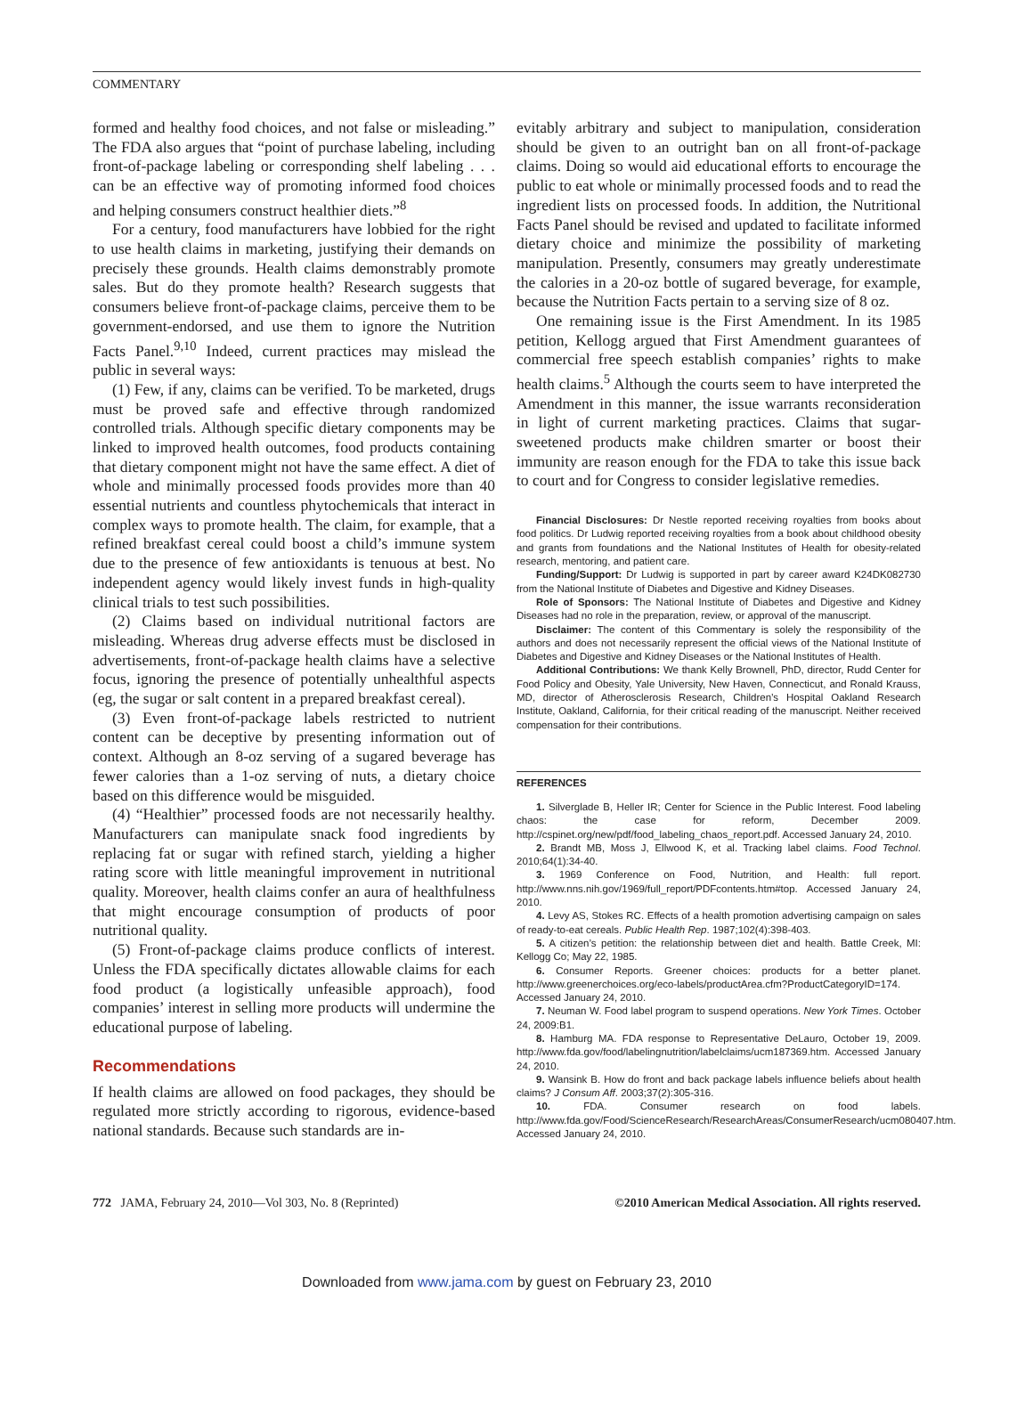COMMENTARY
formed and healthy food choices, and not false or misleading.” The FDA also argues that “point of purchase labeling, including front-of-package labeling or corresponding shelf labeling . . . can be an effective way of promoting informed food choices and helping consumers construct healthier diets.”<sup>8</sup>
For a century, food manufacturers have lobbied for the right to use health claims in marketing, justifying their demands on precisely these grounds. Health claims demonstrably promote sales. But do they promote health? Research suggests that consumers believe front-of-package claims, perceive them to be government-endorsed, and use them to ignore the Nutrition Facts Panel.<sup>9,10</sup> Indeed, current practices may mislead the public in several ways:
(1) Few, if any, claims can be verified. To be marketed, drugs must be proved safe and effective through randomized controlled trials. Although specific dietary components may be linked to improved health outcomes, food products containing that dietary component might not have the same effect. A diet of whole and minimally processed foods provides more than 40 essential nutrients and countless phytochemicals that interact in complex ways to promote health. The claim, for example, that a refined breakfast cereal could boost a child’s immune system due to the presence of few antioxidants is tenuous at best. No independent agency would likely invest funds in high-quality clinical trials to test such possibilities.
(2) Claims based on individual nutritional factors are misleading. Whereas drug adverse effects must be disclosed in advertisements, front-of-package health claims have a selective focus, ignoring the presence of potentially unhealthful aspects (eg, the sugar or salt content in a prepared breakfast cereal).
(3) Even front-of-package labels restricted to nutrient content can be deceptive by presenting information out of context. Although an 8-oz serving of a sugared beverage has fewer calories than a 1-oz serving of nuts, a dietary choice based on this difference would be misguided.
(4) “Healthier” processed foods are not necessarily healthy. Manufacturers can manipulate snack food ingredients by replacing fat or sugar with refined starch, yielding a higher rating score with little meaningful improvement in nutritional quality. Moreover, health claims confer an aura of healthfulness that might encourage consumption of products of poor nutritional quality.
(5) Front-of-package claims produce conflicts of interest. Unless the FDA specifically dictates allowable claims for each food product (a logistically unfeasible approach), food companies’ interest in selling more products will undermine the educational purpose of labeling.
Recommendations
If health claims are allowed on food packages, they should be regulated more strictly according to rigorous, evidence-based national standards. Because such standards are in-
evitably arbitrary and subject to manipulation, consideration should be given to an outright ban on all front-of-package claims. Doing so would aid educational efforts to encourage the public to eat whole or minimally processed foods and to read the ingredient lists on processed foods. In addition, the Nutritional Facts Panel should be revised and updated to facilitate informed dietary choice and minimize the possibility of marketing manipulation. Presently, consumers may greatly underestimate the calories in a 20-oz bottle of sugared beverage, for example, because the Nutrition Facts pertain to a serving size of 8 oz.
One remaining issue is the First Amendment. In its 1985 petition, Kellogg argued that First Amendment guarantees of commercial free speech establish companies’ rights to make health claims.<sup>5</sup> Although the courts seem to have interpreted the Amendment in this manner, the issue warrants reconsideration in light of current marketing practices. Claims that sugar-sweetened products make children smarter or boost their immunity are reason enough for the FDA to take this issue back to court and for Congress to consider legislative remedies.
Financial Disclosures: Dr Nestle reported receiving royalties from books about food politics. Dr Ludwig reported receiving royalties from a book about childhood obesity and grants from foundations and the National Institutes of Health for obesity-related research, mentoring, and patient care.
Funding/Support: Dr Ludwig is supported in part by career award K24DK082730 from the National Institute of Diabetes and Digestive and Kidney Diseases.
Role of Sponsors: The National Institute of Diabetes and Digestive and Kidney Diseases had no role in the preparation, review, or approval of the manuscript.
Disclaimer: The content of this Commentary is solely the responsibility of the authors and does not necessarily represent the official views of the National Institute of Diabetes and Digestive and Kidney Diseases or the National Institutes of Health.
Additional Contributions: We thank Kelly Brownell, PhD, director, Rudd Center for Food Policy and Obesity, Yale University, New Haven, Connecticut, and Ronald Krauss, MD, director of Atherosclerosis Research, Children’s Hospital Oakland Research Institute, Oakland, California, for their critical reading of the manuscript. Neither received compensation for their contributions.
REFERENCES
1. Silverglade B, Heller IR; Center for Science in the Public Interest. Food labeling chaos: the case for reform, December 2009. http://cspinet.org/new/pdf/food_labeling_chaos_report.pdf. Accessed January 24, 2010.
2. Brandt MB, Moss J, Ellwood K, et al. Tracking label claims. Food Technol. 2010;64(1):34-40.
3. 1969 Conference on Food, Nutrition, and Health: full report. http://www.nns.nih.gov/1969/full_report/PDFcontents.htm#top. Accessed January 24, 2010.
4. Levy AS, Stokes RC. Effects of a health promotion advertising campaign on sales of ready-to-eat cereals. Public Health Rep. 1987;102(4):398-403.
5. A citizen’s petition: the relationship between diet and health. Battle Creek, MI: Kellogg Co; May 22, 1985.
6. Consumer Reports. Greener choices: products for a better planet. http://www.greenerchoices.org/eco-labels/productArea.cfm?ProductCategoryID=174. Accessed January 24, 2010.
7. Neuman W. Food label program to suspend operations. New York Times. October 24, 2009:B1.
8. Hamburg MA. FDA response to Representative DeLauro, October 19, 2009. http://www.fda.gov/food/labelingnutrition/labelclaims/ucm187369.htm. Accessed January 24, 2010.
9. Wansink B. How do front and back package labels influence beliefs about health claims? J Consum Aff. 2003;37(2):305-316.
10. FDA. Consumer research on food labels. http://www.fda.gov/Food/ScienceResearch/ResearchAreas/ConsumerResearch/ucm080407.htm. Accessed January 24, 2010.
772 JAMA, February 24, 2010—Vol 303, No. 8 (Reprinted)
©2010 American Medical Association. All rights reserved.
Downloaded from www.jama.com by guest on February 23, 2010